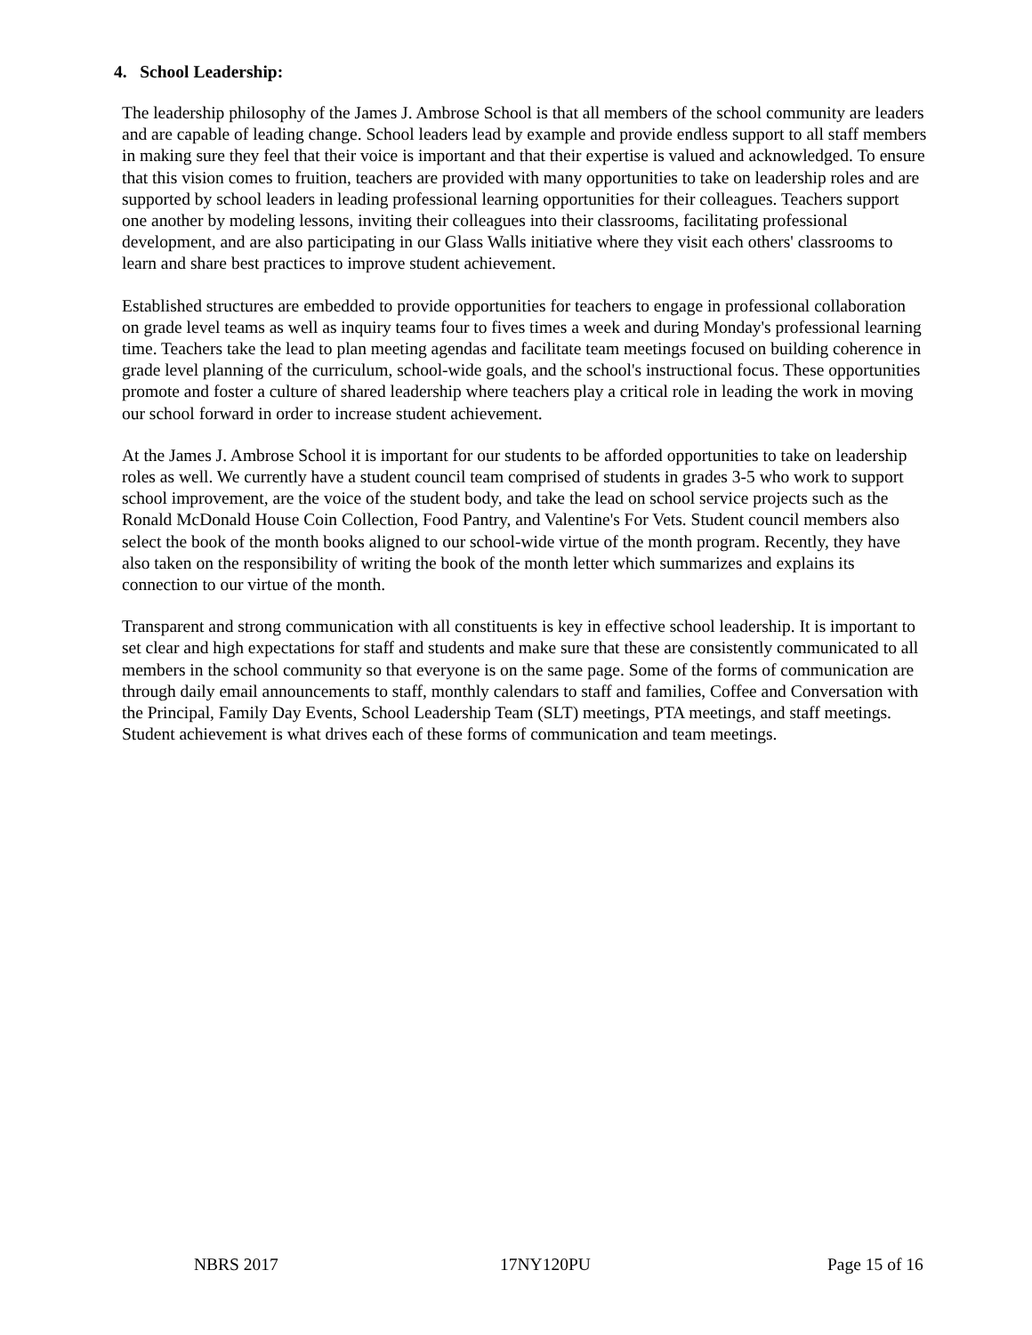4. School Leadership:
The leadership philosophy of the James J. Ambrose School is that all members of the school community are leaders and are capable of leading change. School leaders lead by example and provide endless support to all staff members in making sure they feel that their voice is important and that their expertise is valued and acknowledged. To ensure that this vision comes to fruition, teachers are provided with many opportunities to take on leadership roles and are supported by school leaders in leading professional learning opportunities for their colleagues. Teachers support one another by modeling lessons, inviting their colleagues into their classrooms, facilitating professional development, and are also participating in our Glass Walls initiative where they visit each others' classrooms to learn and share best practices to improve student achievement.
Established structures are embedded to provide opportunities for teachers to engage in professional collaboration on grade level teams as well as inquiry teams four to fives times a week and during Monday's professional learning time. Teachers take the lead to plan meeting agendas and facilitate team meetings focused on building coherence in grade level planning of the curriculum, school-wide goals, and the school's instructional focus. These opportunities promote and foster a culture of shared leadership where teachers play a critical role in leading the work in moving our school forward in order to increase student achievement.
At the James J. Ambrose School it is important for our students to be afforded opportunities to take on leadership roles as well. We currently have a student council team comprised of students in grades 3-5 who work to support school improvement, are the voice of the student body, and take the lead on school service projects such as the Ronald McDonald House Coin Collection, Food Pantry, and Valentine's For Vets. Student council members also select the book of the month books aligned to our school-wide virtue of the month program. Recently, they have also taken on the responsibility of writing the book of the month letter which summarizes and explains its connection to our virtue of the month.
Transparent and strong communication with all constituents is key in effective school leadership. It is important to set clear and high expectations for staff and students and make sure that these are consistently communicated to all members in the school community so that everyone is on the same page. Some of the forms of communication are through daily email announcements to staff, monthly calendars to staff and families, Coffee and Conversation with the Principal, Family Day Events, School Leadership Team (SLT) meetings, PTA meetings, and staff meetings. Student achievement is what drives each of these forms of communication and team meetings.
NBRS 2017 17NY120PU Page 15 of 16